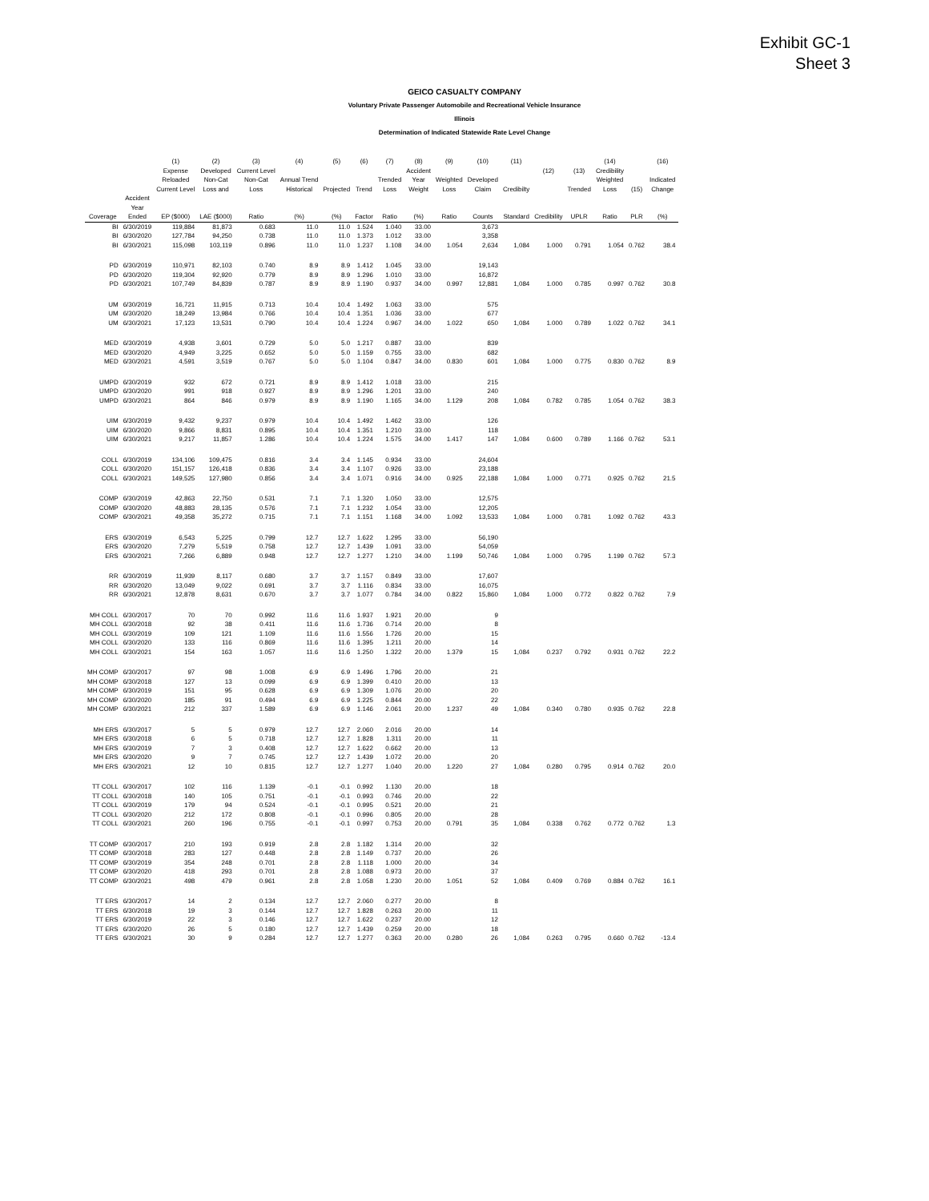Exhibit GC-1
Sheet 3
GEICO CASUALTY COMPANY
Voluntary Private Passenger Automobile and Recreational Vehicle Insurance
Illinois
Determination of Indicated Statewide Rate Level Change
| | | (1) Expense Reloaded Current Level | (2) Developed Non-Cat Loss and | (3) Current Level Non-Cat Loss | (4) Annual Trend Historical | (5) Projected | (6) Trend | (7) Trended Loss | (8) Accident Year Weight | (9) Weighted Loss | (10) Developed Claim | (11) Credibilty | (12) | (13) Trended | (14) Credibility Weighted Loss | (15) | (16) Indicated Change |
| --- | --- | --- | --- | --- | --- | --- | --- | --- | --- | --- | --- | --- | --- | --- | --- | --- | --- |
| Coverage | Accident Year Ended | EP ($000) | LAE ($000) | Ratio | (%) | (%) | Factor | Ratio | (%) | Ratio | Counts | Standard | Credibility | UPLR | Ratio | PLR | (%) |
| BI | 6/30/2019 | 119,884 | 81,873 | 0.683 | 11.0 | 11.0 | 1.524 | 1.040 | 33.00 | | 3,673 | | | | | | |
| BI | 6/30/2020 | 127,784 | 94,250 | 0.738 | 11.0 | 11.0 | 1.373 | 1.012 | 33.00 | | 3,358 | | | | | | |
| BI | 6/30/2021 | 115,098 | 103,119 | 0.896 | 11.0 | 11.0 | 1.237 | 1.108 | 34.00 | 1.054 | 2,634 | 1,084 | 1.000 | 0.791 | 1.054 | 0.762 | 38.4 |
| PD | 6/30/2019 | 110,971 | 82,103 | 0.740 | 8.9 | 8.9 | 1.412 | 1.045 | 33.00 | | 19,143 | | | | | | |
| PD | 6/30/2020 | 119,304 | 92,920 | 0.779 | 8.9 | 8.9 | 1.296 | 1.010 | 33.00 | | 16,872 | | | | | | |
| PD | 6/30/2021 | 107,749 | 84,839 | 0.787 | 8.9 | 8.9 | 1.190 | 0.937 | 34.00 | 0.997 | 12,881 | 1,084 | 1.000 | 0.785 | 0.997 | 0.762 | 30.8 |
| UM | 6/30/2019 | 16,721 | 11,915 | 0.713 | 10.4 | 10.4 | 1.492 | 1.063 | 33.00 | | 575 | | | | | | |
| UM | 6/30/2020 | 18,249 | 13,984 | 0.766 | 10.4 | 10.4 | 1.351 | 1.036 | 33.00 | | 677 | | | | | | |
| UM | 6/30/2021 | 17,123 | 13,531 | 0.790 | 10.4 | 10.4 | 1.224 | 0.967 | 34.00 | 1.022 | 650 | 1,084 | 1.000 | 0.789 | 1.022 | 0.762 | 34.1 |
| MED | 6/30/2019 | 4,938 | 3,601 | 0.729 | 5.0 | 5.0 | 1.217 | 0.887 | 33.00 | | 839 | | | | | | |
| MED | 6/30/2020 | 4,949 | 3,225 | 0.652 | 5.0 | 5.0 | 1.159 | 0.755 | 33.00 | | 682 | | | | | | |
| MED | 6/30/2021 | 4,591 | 3,519 | 0.767 | 5.0 | 5.0 | 1.104 | 0.847 | 34.00 | 0.830 | 601 | 1,084 | 1.000 | 0.775 | 0.830 | 0.762 | 8.9 |
| UMPD | 6/30/2019 | 932 | 672 | 0.721 | 8.9 | 8.9 | 1.412 | 1.018 | 33.00 | | 215 | | | | | | |
| UMPD | 6/30/2020 | 991 | 918 | 0.927 | 8.9 | 8.9 | 1.296 | 1.201 | 33.00 | | 240 | | | | | | |
| UMPD | 6/30/2021 | 864 | 846 | 0.979 | 8.9 | 8.9 | 1.190 | 1.165 | 34.00 | 1.129 | 208 | 1,084 | 0.782 | 0.785 | 1.054 | 0.762 | 38.3 |
| UIM | 6/30/2019 | 9,432 | 9,237 | 0.979 | 10.4 | 10.4 | 1.492 | 1.462 | 33.00 | | 126 | | | | | | |
| UIM | 6/30/2020 | 9,866 | 8,831 | 0.895 | 10.4 | 10.4 | 1.351 | 1.210 | 33.00 | | 118 | | | | | | |
| UIM | 6/30/2021 | 9,217 | 11,857 | 1.286 | 10.4 | 10.4 | 1.224 | 1.575 | 34.00 | 1.417 | 147 | 1,084 | 0.600 | 0.789 | 1.166 | 0.762 | 53.1 |
| COLL | 6/30/2019 | 134,106 | 109,475 | 0.816 | 3.4 | 3.4 | 1.145 | 0.934 | 33.00 | | 24,604 | | | | | | |
| COLL | 6/30/2020 | 151,157 | 126,418 | 0.836 | 3.4 | 3.4 | 1.107 | 0.926 | 33.00 | | 23,188 | | | | | | |
| COLL | 6/30/2021 | 149,525 | 127,980 | 0.856 | 3.4 | 3.4 | 1.071 | 0.916 | 34.00 | 0.925 | 22,188 | 1,084 | 1.000 | 0.771 | 0.925 | 0.762 | 21.5 |
| COMP | 6/30/2019 | 42,863 | 22,750 | 0.531 | 7.1 | 7.1 | 1.320 | 1.050 | 33.00 | | 12,575 | | | | | | |
| COMP | 6/30/2020 | 48,883 | 28,135 | 0.576 | 7.1 | 7.1 | 1.232 | 1.054 | 33.00 | | 12,205 | | | | | | |
| COMP | 6/30/2021 | 49,358 | 35,272 | 0.715 | 7.1 | 7.1 | 1.151 | 1.168 | 34.00 | 1.092 | 13,533 | 1,084 | 1.000 | 0.781 | 1.092 | 0.762 | 43.3 |
| ERS | 6/30/2019 | 6,543 | 5,225 | 0.799 | 12.7 | 12.7 | 1.622 | 1.295 | 33.00 | | 56,190 | | | | | | |
| ERS | 6/30/2020 | 7,279 | 5,519 | 0.758 | 12.7 | 12.7 | 1.439 | 1.091 | 33.00 | | 54,059 | | | | | | |
| ERS | 6/30/2021 | 7,266 | 6,889 | 0.948 | 12.7 | 12.7 | 1.277 | 1.210 | 34.00 | 1.199 | 50,746 | 1,084 | 1.000 | 0.795 | 1.199 | 0.762 | 57.3 |
| RR | 6/30/2019 | 11,939 | 8,117 | 0.680 | 3.7 | 3.7 | 1.157 | 0.849 | 33.00 | | 17,607 | | | | | | |
| RR | 6/30/2020 | 13,049 | 9,022 | 0.691 | 3.7 | 3.7 | 1.116 | 0.834 | 33.00 | | 16,075 | | | | | | |
| RR | 6/30/2021 | 12,878 | 8,631 | 0.670 | 3.7 | 3.7 | 1.077 | 0.784 | 34.00 | 0.822 | 15,860 | 1,084 | 1.000 | 0.772 | 0.822 | 0.762 | 7.9 |
| MH COLL | 6/30/2017 | 70 | 70 | 0.992 | 11.6 | 11.6 | 1.937 | 1.921 | 20.00 | | 9 | | | | | | |
| MH COLL | 6/30/2018 | 92 | 38 | 0.411 | 11.6 | 11.6 | 1.736 | 0.714 | 20.00 | | 8 | | | | | | |
| MH COLL | 6/30/2019 | 109 | 121 | 1.109 | 11.6 | 11.6 | 1.556 | 1.726 | 20.00 | | 15 | | | | | | |
| MH COLL | 6/30/2020 | 133 | 116 | 0.869 | 11.6 | 11.6 | 1.395 | 1.211 | 20.00 | | 14 | | | | | | |
| MH COLL | 6/30/2021 | 154 | 163 | 1.057 | 11.6 | 11.6 | 1.250 | 1.322 | 20.00 | 1.379 | 15 | 1,084 | 0.237 | 0.792 | 0.931 | 0.762 | 22.2 |
| MH COMP | 6/30/2017 | 97 | 98 | 1.008 | 6.9 | 6.9 | 1.496 | 1.796 | 20.00 | | 21 | | | | | | |
| MH COMP | 6/30/2018 | 127 | 13 | 0.099 | 6.9 | 6.9 | 1.399 | 0.410 | 20.00 | | 13 | | | | | | |
| MH COMP | 6/30/2019 | 151 | 95 | 0.628 | 6.9 | 6.9 | 1.309 | 1.076 | 20.00 | | 20 | | | | | | |
| MH COMP | 6/30/2020 | 185 | 91 | 0.494 | 6.9 | 6.9 | 1.225 | 0.844 | 20.00 | | 22 | | | | | | |
| MH COMP | 6/30/2021 | 212 | 337 | 1.589 | 6.9 | 6.9 | 1.146 | 2.061 | 20.00 | 1.237 | 49 | 1,084 | 0.340 | 0.780 | 0.935 | 0.762 | 22.8 |
| MH ERS | 6/30/2017 | 5 | 5 | 0.979 | 12.7 | 12.7 | 2.060 | 2.016 | 20.00 | | 14 | | | | | | |
| MH ERS | 6/30/2018 | 6 | 5 | 0.718 | 12.7 | 12.7 | 1.828 | 1.311 | 20.00 | | 11 | | | | | | |
| MH ERS | 6/30/2019 | 7 | 3 | 0.408 | 12.7 | 12.7 | 1.622 | 0.662 | 20.00 | | 13 | | | | | | |
| MH ERS | 6/30/2020 | 9 | 7 | 0.745 | 12.7 | 12.7 | 1.439 | 1.072 | 20.00 | | 20 | | | | | | |
| MH ERS | 6/30/2021 | 12 | 10 | 0.815 | 12.7 | 12.7 | 1.277 | 1.040 | 20.00 | 1.220 | 27 | 1,084 | 0.280 | 0.795 | 0.914 | 0.762 | 20.0 |
| TT COLL | 6/30/2017 | 102 | 116 | 1.139 | -0.1 | -0.1 | 0.992 | 1.130 | 20.00 | | 18 | | | | | | |
| TT COLL | 6/30/2018 | 140 | 105 | 0.751 | -0.1 | -0.1 | 0.993 | 0.746 | 20.00 | | 22 | | | | | | |
| TT COLL | 6/30/2019 | 179 | 94 | 0.524 | -0.1 | -0.1 | 0.995 | 0.521 | 20.00 | | 21 | | | | | | |
| TT COLL | 6/30/2020 | 212 | 172 | 0.808 | -0.1 | -0.1 | 0.996 | 0.805 | 20.00 | | 28 | | | | | | |
| TT COLL | 6/30/2021 | 260 | 196 | 0.755 | -0.1 | -0.1 | 0.997 | 0.753 | 20.00 | 0.791 | 35 | 1,084 | 0.338 | 0.762 | 0.772 | 0.762 | 1.3 |
| TT COMP | 6/30/2017 | 210 | 193 | 0.919 | 2.8 | 2.8 | 1.182 | 1.314 | 20.00 | | 32 | | | | | | |
| TT COMP | 6/30/2018 | 283 | 127 | 0.448 | 2.8 | 2.8 | 1.149 | 0.737 | 20.00 | | 26 | | | | | | |
| TT COMP | 6/30/2019 | 354 | 248 | 0.701 | 2.8 | 2.8 | 1.118 | 1.000 | 20.00 | | 34 | | | | | | |
| TT COMP | 6/30/2020 | 418 | 293 | 0.701 | 2.8 | 2.8 | 1.088 | 0.973 | 20.00 | | 37 | | | | | | |
| TT COMP | 6/30/2021 | 498 | 479 | 0.961 | 2.8 | 2.8 | 1.058 | 1.230 | 20.00 | 1.051 | 52 | 1,084 | 0.409 | 0.769 | 0.884 | 0.762 | 16.1 |
| TT ERS | 6/30/2017 | 14 | 2 | 0.134 | 12.7 | 12.7 | 2.060 | 0.277 | 20.00 | | 8 | | | | | | |
| TT ERS | 6/30/2018 | 19 | 3 | 0.144 | 12.7 | 12.7 | 1.828 | 0.263 | 20.00 | | 11 | | | | | | |
| TT ERS | 6/30/2019 | 22 | 3 | 0.146 | 12.7 | 12.7 | 1.622 | 0.237 | 20.00 | | 12 | | | | | | |
| TT ERS | 6/30/2020 | 26 | 5 | 0.180 | 12.7 | 12.7 | 1.439 | 0.259 | 20.00 | | 18 | | | | | | |
| TT ERS | 6/30/2021 | 30 | 9 | 0.284 | 12.7 | 12.7 | 1.277 | 0.363 | 20.00 | 0.280 | 26 | 1,084 | 0.263 | 0.795 | 0.660 | 0.762 | -13.4 |